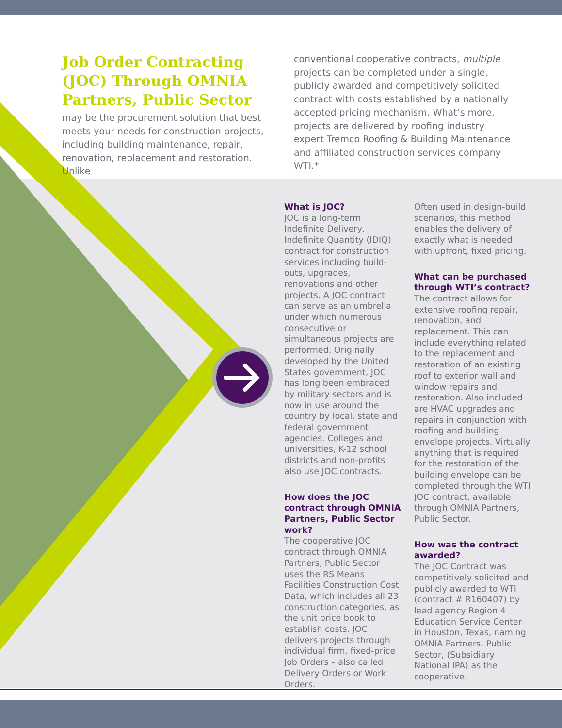Job Order Contracting (JOC) Through OMNIA Partners, Public Sector
may be the procurement solution that best meets your needs for construction projects, including building maintenance, repair, renovation, replacement and restoration. Unlike
conventional cooperative contracts, multiple projects can be completed under a single, publicly awarded and competitively solicited contract with costs established by a nationally accepted pricing mechanism. What’s more, projects are delivered by roofing industry expert Tremco Roofing & Building Maintenance and affiliated construction services company WTI.*
What is JOC?
JOC is a long-term Indefinite Delivery, Indefinite Quantity (IDIQ) contract for construction services including build-outs, upgrades, renovations and other projects. A JOC contract can serve as an umbrella under which numerous consecutive or simultaneous projects are performed. Originally developed by the United States government, JOC has long been embraced by military sectors and is now in use around the country by local, state and federal government agencies. Colleges and universities, K-12 school districts and non-profits also use JOC contracts.
How does the JOC contract through OMNIA Partners, Public Sector work?
The cooperative JOC contract through OMNIA Partners, Public Sector uses the RS Means Facilities Construction Cost Data, which includes all 23 construction categories, as the unit price book to establish costs. JOC delivers projects through individual firm, fixed-price Job Orders – also called Delivery Orders or Work Orders.
Often used in design-build scenarios, this method enables the delivery of exactly what is needed with upfront, fixed pricing.
What can be purchased through WTI’s contract?
The contract allows for extensive roofing repair, renovation, and replacement. This can include everything related to the replacement and restoration of an existing roof to exterior wall and window repairs and restoration. Also included are HVAC upgrades and repairs in conjunction with roofing and building envelope projects. Virtually anything that is required for the restoration of the building envelope can be completed through the WTI JOC contract, available through OMNIA Partners, Public Sector.
How was the contract awarded?
The JOC Contract was competitively solicited and publicly awarded to WTI (contract # R160407) by lead agency Region 4 Education Service Center in Houston, Texas, naming OMNIA Partners, Public Sector, (Subsidiary National IPA) as the cooperative.